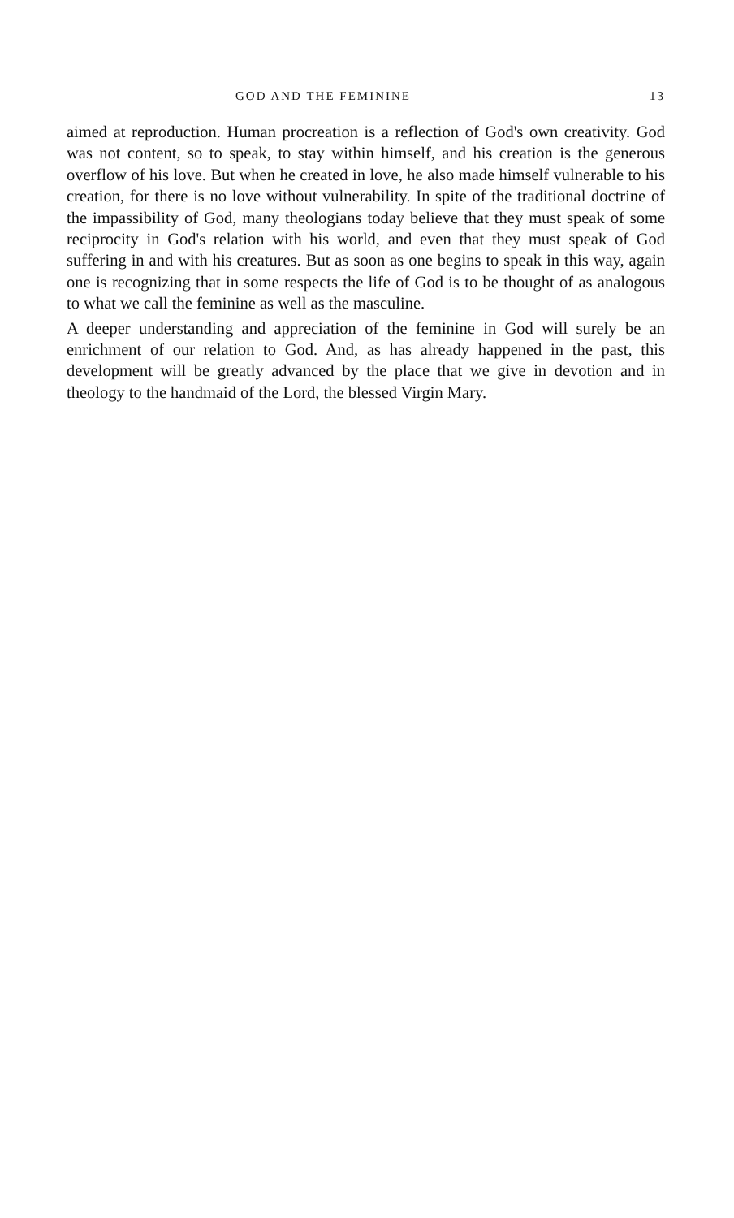GOD AND THE FEMININE 13
aimed at reproduction. Human procreation is a reflection of God's own creativity. God was not content, so to speak, to stay within himself, and his creation is the generous overflow of his love. But when he created in love, he also made himself vulnerable to his creation, for there is no love without vulnerability. In spite of the traditional doctrine of the impassibility of God, many theologians today believe that they must speak of some reciprocity in God's relation with his world, and even that they must speak of God suffering in and with his creatures. But as soon as one begins to speak in this way, again one is recognizing that in some respects the life of God is to be thought of as analogous to what we call the feminine as well as the masculine.
A deeper understanding and appreciation of the feminine in God will surely be an enrichment of our relation to God. And, as has already happened in the past, this development will be greatly advanced by the place that we give in devotion and in theology to the handmaid of the Lord, the blessed Virgin Mary.